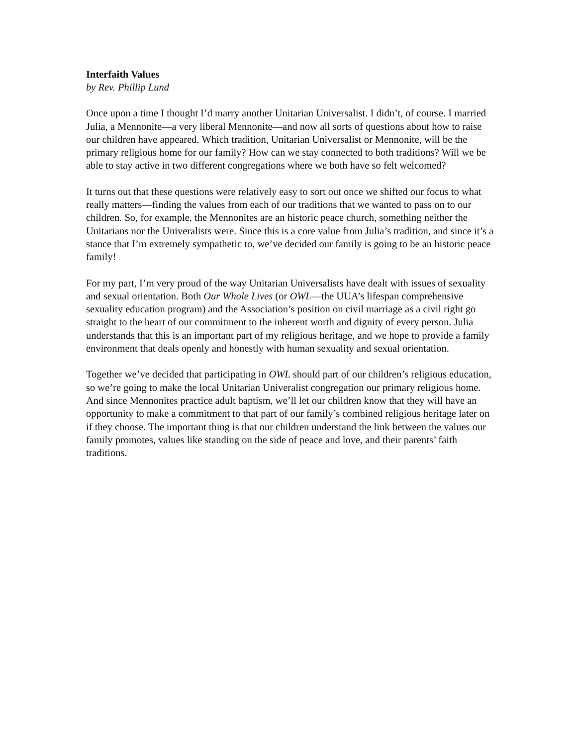Interfaith Values
by Rev. Phillip Lund
Once upon a time I thought I’d marry another Unitarian Universalist. I didn’t, of course. I married Julia, a Mennonite—a very liberal Mennonite—and now all sorts of questions about how to raise our children have appeared. Which tradition, Unitarian Universalist or Mennonite, will be the primary religious home for our family? How can we stay connected to both traditions? Will we be able to stay active in two different congregations where we both have so felt welcomed?
It turns out that these questions were relatively easy to sort out once we shifted our focus to what really matters—finding the values from each of our traditions that we wanted to pass on to our children. So, for example, the Mennonites are an historic peace church, something neither the Unitarians nor the Univeralists were. Since this is a core value from Julia’s tradition, and since it’s a stance that I’m extremely sympathetic to, we’ve decided our family is going to be an historic peace family!
For my part, I’m very proud of the way Unitarian Universalists have dealt with issues of sexuality and sexual orientation. Both Our Whole Lives (or OWL—the UUA’s lifespan comprehensive sexuality education program) and the Association’s position on civil marriage as a civil right go straight to the heart of our commitment to the inherent worth and dignity of every person. Julia understands that this is an important part of my religious heritage, and we hope to provide a family environment that deals openly and honestly with human sexuality and sexual orientation.
Together we’ve decided that participating in OWL should part of our children’s religious education, so we’re going to make the local Unitarian Univeralist congregation our primary religious home. And since Mennonites practice adult baptism, we’ll let our children know that they will have an opportunity to make a commitment to that part of our family’s combined religious heritage later on if they choose. The important thing is that our children understand the link between the values our family promotes, values like standing on the side of peace and love, and their parents’ faith traditions.